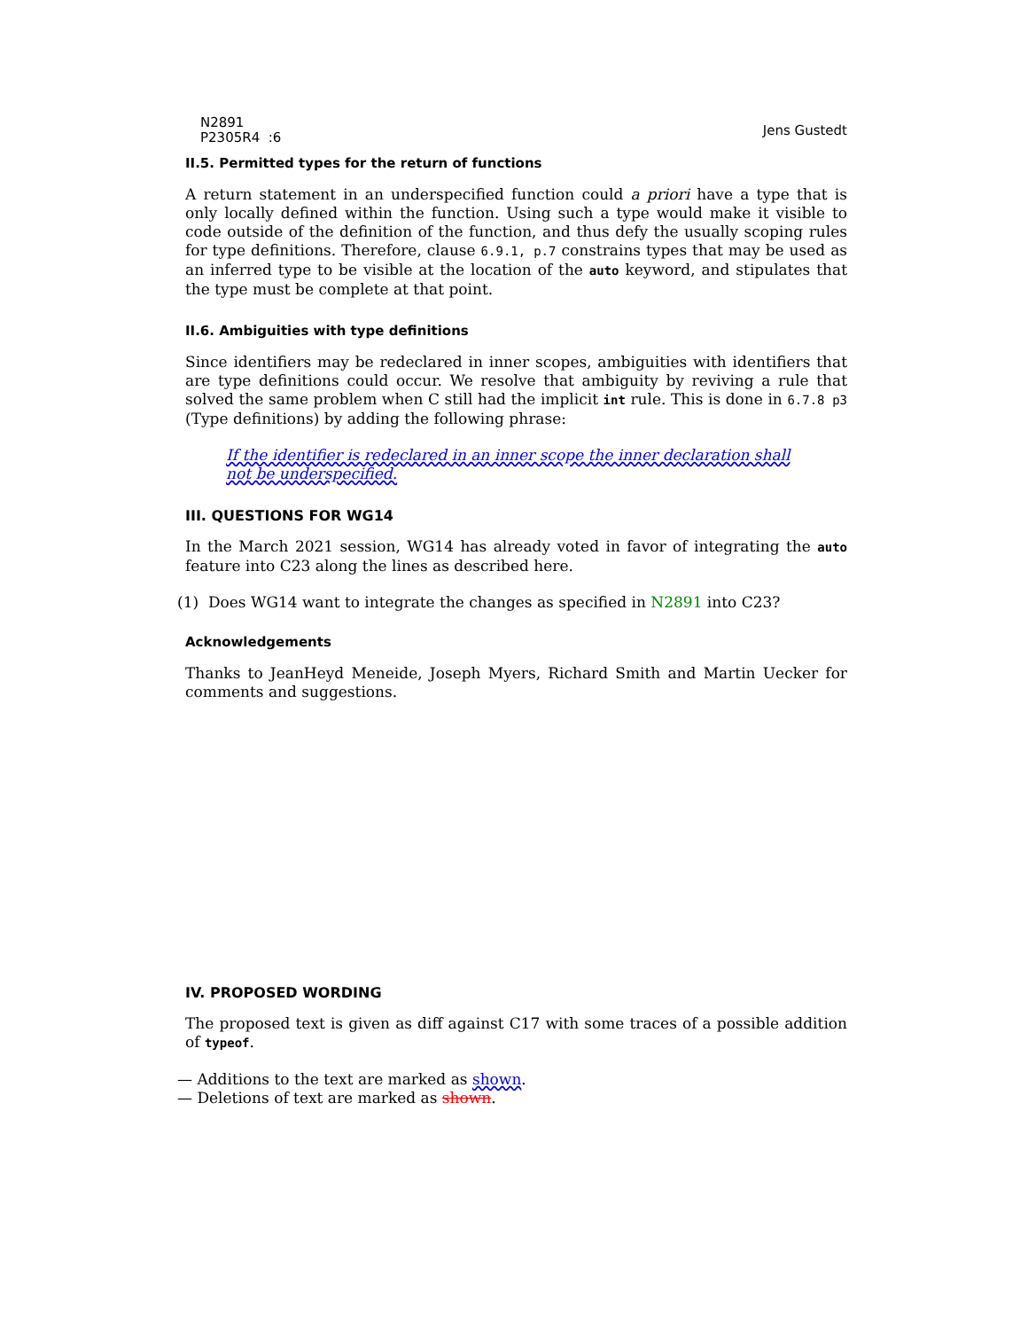N2891
P2305R4 :6
Jens Gustedt
II.5. Permitted types for the return of functions
A return statement in an underspecified function could a priori have a type that is only locally defined within the function. Using such a type would make it visible to code outside of the definition of the function, and thus defy the usually scoping rules for type definitions. Therefore, clause 6.9.1, p.7 constrains types that may be used as an inferred type to be visible at the location of the auto keyword, and stipulates that the type must be complete at that point.
II.6. Ambiguities with type definitions
Since identifiers may be redeclared in inner scopes, ambiguities with identifiers that are type definitions could occur. We resolve that ambiguity by reviving a rule that solved the same problem when C still had the implicit int rule. This is done in 6.7.8 p3 (Type definitions) by adding the following phrase:
If the identifier is redeclared in an inner scope the inner declaration shall not be underspecified.
III. QUESTIONS FOR WG14
In the March 2021 session, WG14 has already voted in favor of integrating the auto feature into C23 along the lines as described here.
(1) Does WG14 want to integrate the changes as specified in N2891 into C23?
Acknowledgements
Thanks to JeanHeyd Meneide, Joseph Myers, Richard Smith and Martin Uecker for comments and suggestions.
IV. PROPOSED WORDING
The proposed text is given as diff against C17 with some traces of a possible addition of typeof.
— Additions to the text are marked as shown.
— Deletions of text are marked as shown.